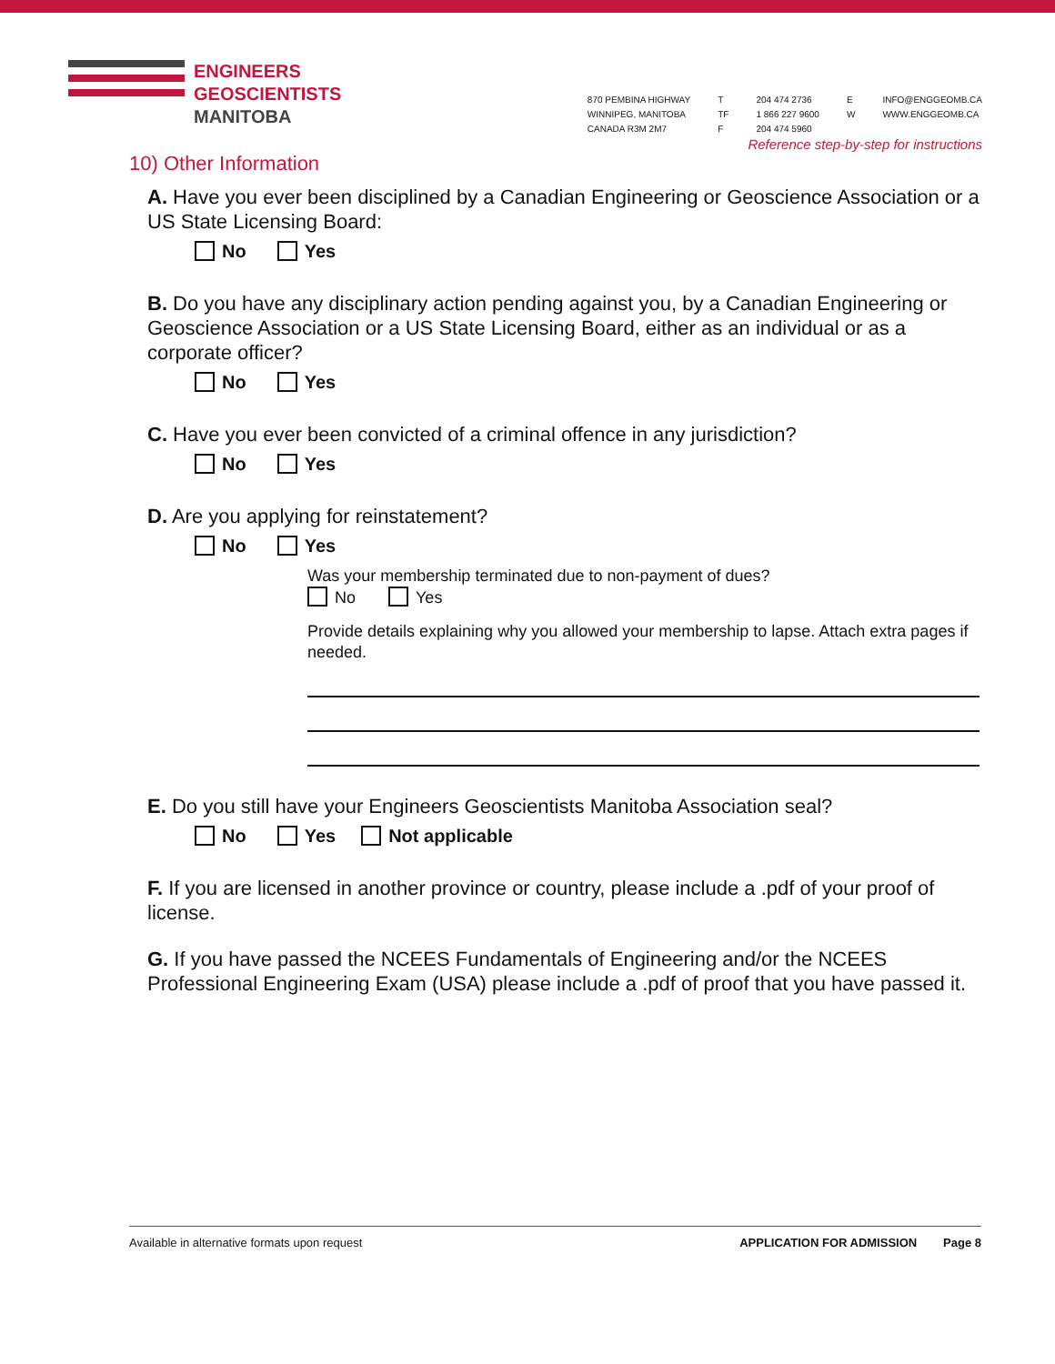ENGINEERS
GEOSCIENTISTS
MANITOBA
870 PEMBINA HIGHWAY
WINNIPEG, MANITOBA
CANADA R3M 2M7
T
TF
F
204 474 2736
1 866 227 9600
204 474 5960
E
W
INFO@ENGGEOMB.CA
WWW.ENGGEOMB.CA
Reference step-by-step for instructions
10) Other Information
A. Have you ever been disciplined by a Canadian Engineering or Geoscience Association or a US State Licensing Board:
No Yes
B. Do you have any disciplinary action pending against you, by a Canadian Engineering or Geoscience Association or a US State Licensing Board, either as an individual or as a corporate officer?
No Yes
C. Have you ever been convicted of a criminal offence in any jurisdiction?
No Yes
D. Are you applying for reinstatement?
No Yes
Was your membership terminated due to non-payment of dues?
No Yes
Provide details explaining why you allowed your membership to lapse. Attach extra pages if needed.
E. Do you still have your Engineers Geoscientists Manitoba Association seal?
No Yes Not applicable
F. If you are licensed in another province or country, please include a .pdf of your proof of license.
G. If you have passed the NCEES Fundamentals of Engineering and/or the NCEES Professional Engineering Exam (USA) please include a .pdf of proof that you have passed it.
Available in alternative formats upon request APPLICATION FOR ADMISSION Page 8